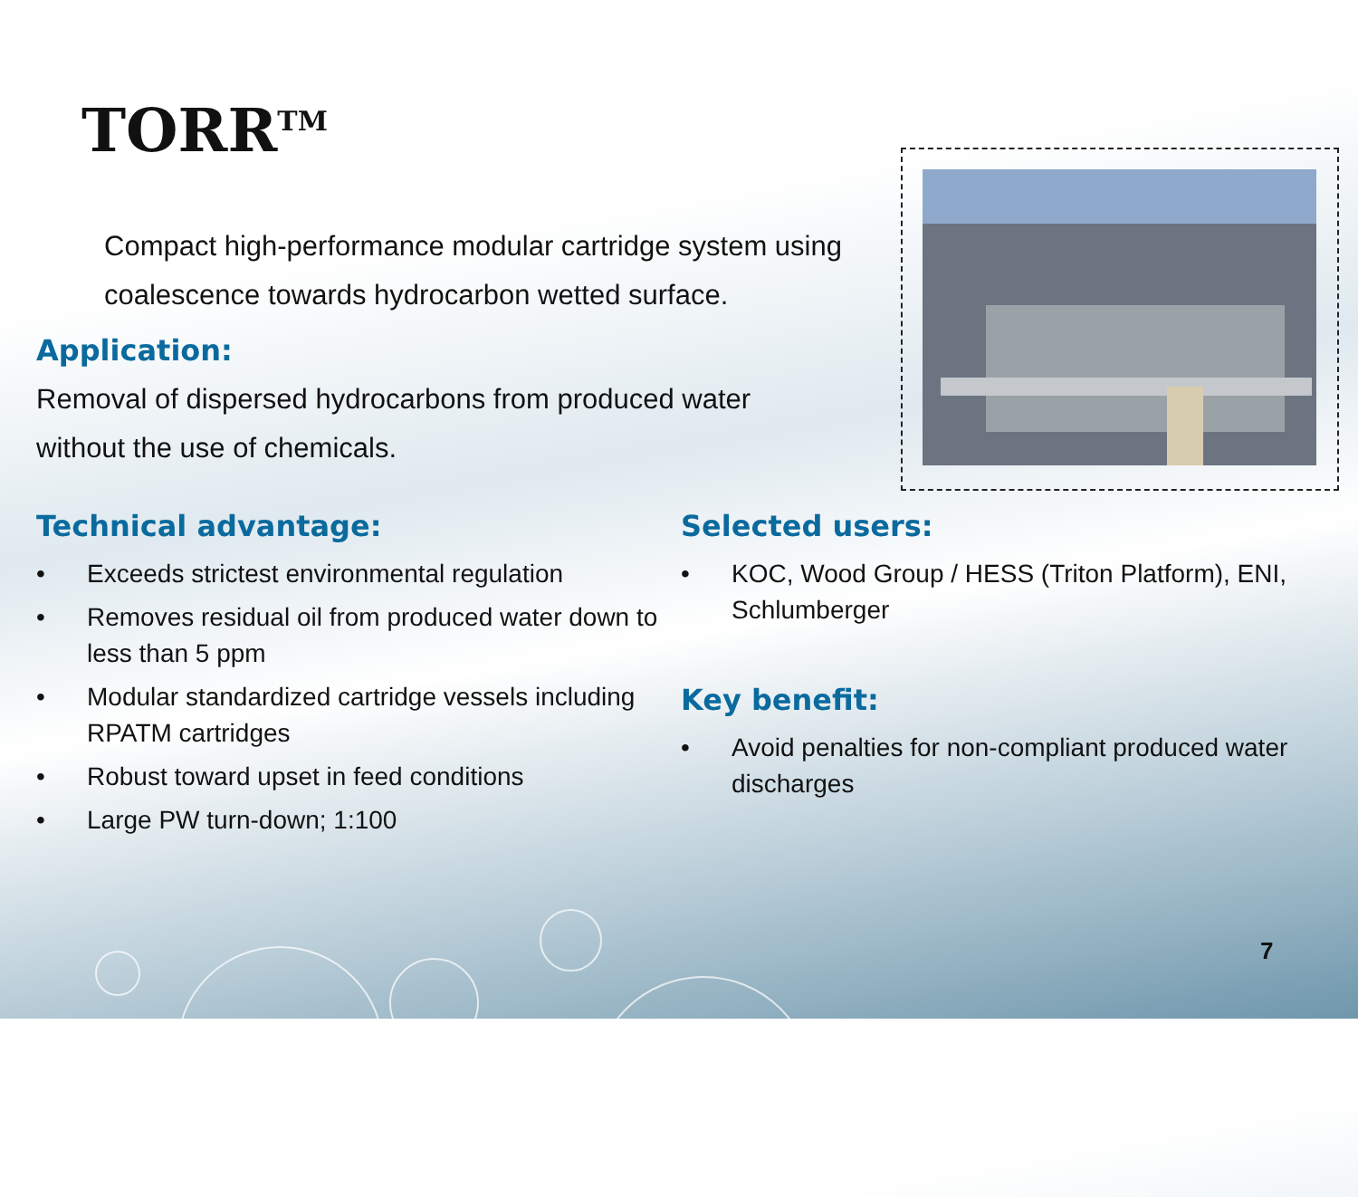TORR<sup>TM</sup>
Compact high-performance modular cartridge system using coalescence towards hydrocarbon wetted surface.
Application:
Removal of dispersed hydrocarbons from produced water without the use of chemicals.
Technical advantage:
• Exceeds strictest environmental regulation
• Removes residual oil from produced water down to less than 5 ppm
• Modular standardized cartridge vessels including RPATM cartridges
• Robust toward upset in feed conditions
• Large PW turn-down; 1:100
Selected users:
• KOC, Wood Group / HESS (Triton Platform), ENI, Schlumberger
Key benefit:
• Avoid penalties for non-compliant produced water discharges
7